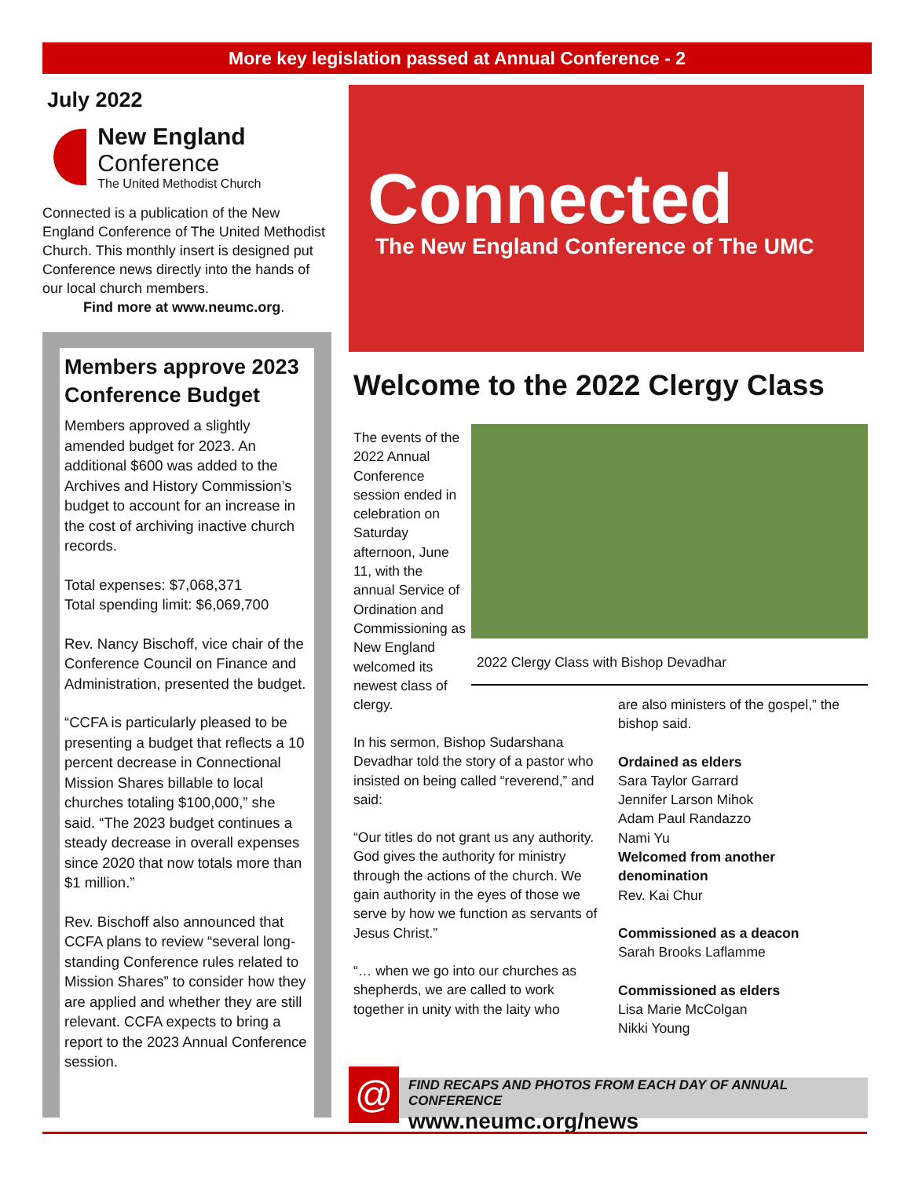More key legislation passed at Annual Conference - 2
July 2022
New England Conference
The United Methodist Church
Connected is a publication of the New England Conference of The United Methodist Church. This monthly insert is designed put Conference news directly into the hands of our local church members.
Find more at www.neumc.org.
Members approve 2023 Conference Budget
Members approved a slightly amended budget for 2023. An additional $600 was added to the Archives and History Commission’s budget to account for an increase in the cost of archiving inactive church records.
Total expenses: $7,068,371
Total spending limit: $6,069,700
Rev. Nancy Bischoff, vice chair of the Conference Council on Finance and Administration, presented the budget.
“CCFA is particularly pleased to be presenting a budget that reflects a 10 percent decrease in Connectional Mission Shares billable to local churches totaling $100,000,” she said. “The 2023 budget continues a steady decrease in overall expenses since 2020 that now totals more than $1 million.”
Rev. Bischoff also announced that CCFA plans to review “several long-standing Conference rules related to Mission Shares” to consider how they are applied and whether they are still relevant. CCFA expects to bring a report to the 2023 Annual Conference session.
Connected
The New England Conference of The UMC
Welcome to the 2022 Clergy Class
The events of the 2022 Annual Conference session ended in celebration on Saturday afternoon, June 11, with the annual Service of Ordination and Commissioning as New England welcomed its newest class of clergy.
2022 Clergy Class with Bishop Devadhar
In his sermon, Bishop Sudarshana Devadhar told the story of a pastor who insisted on being called “reverend,” and said:
“Our titles do not grant us any authority. God gives the authority for ministry through the actions of the church. We gain authority in the eyes of those we serve by how we function as servants of Jesus Christ.”
“… when we go into our churches as shepherds, we are called to work together in unity with the laity who
are also ministers of the gospel,” the bishop said.
Ordained as elders
Sara Taylor Garrard
Jennifer Larson Mihok
Adam Paul Randazzo
Nami Yu
Welcomed from another denomination
Rev. Kai Chur
Commissioned as a deacon
Sarah Brooks Laflamme
Commissioned as elders
Lisa Marie McColgan
Nikki Young
@
FIND RECAPS AND PHOTOS FROM EACH DAY OF ANNUAL CONFERENCE
www.neumc.org/news